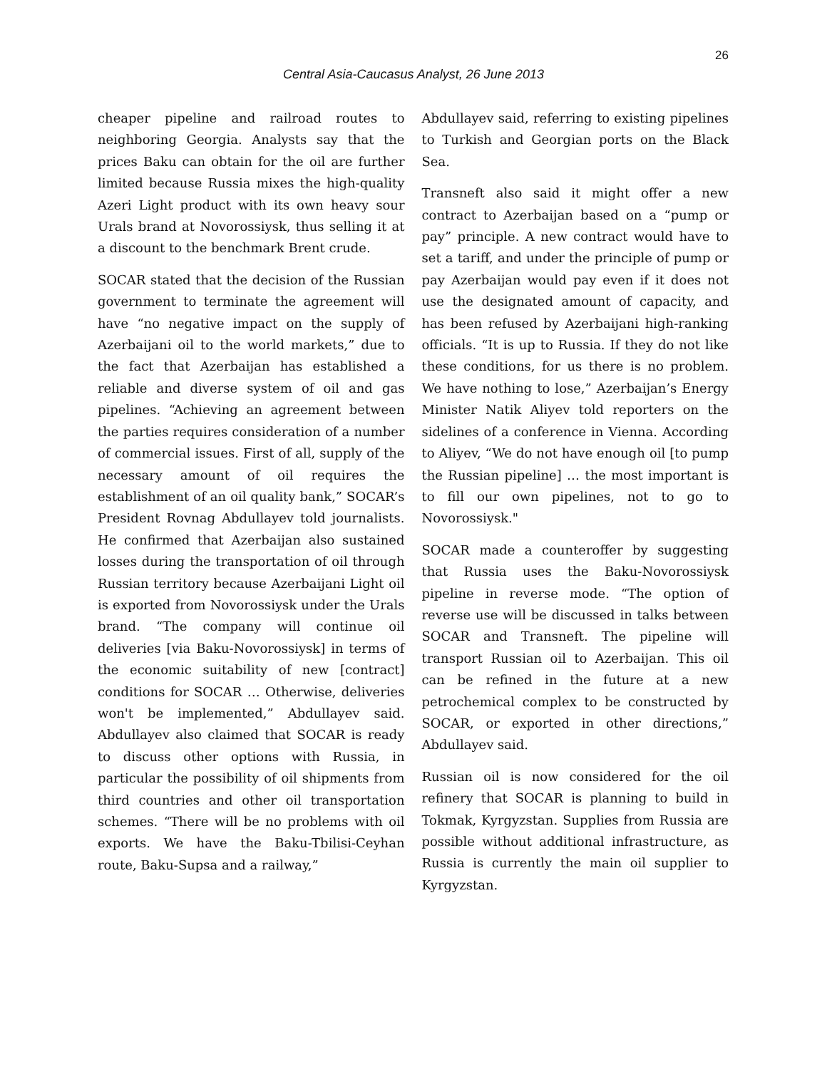26
Central Asia-Caucasus Analyst, 26 June 2013
cheaper pipeline and railroad routes to neighboring Georgia. Analysts say that the prices Baku can obtain for the oil are further limited because Russia mixes the high-quality Azeri Light product with its own heavy sour Urals brand at Novorossiysk, thus selling it at a discount to the benchmark Brent crude.
SOCAR stated that the decision of the Russian government to terminate the agreement will have “no negative impact on the supply of Azerbaijani oil to the world markets,” due to the fact that Azerbaijan has established a reliable and diverse system of oil and gas pipelines. “Achieving an agreement between the parties requires consideration of a number of commercial issues. First of all, supply of the necessary amount of oil requires the establishment of an oil quality bank,” SOCAR’s President Rovnag Abdullayev told journalists. He confirmed that Azerbaijan also sustained losses during the transportation of oil through Russian territory because Azerbaijani Light oil is exported from Novorossiysk under the Urals brand. “The company will continue oil deliveries [via Baku-Novorossiysk] in terms of the economic suitability of new [contract] conditions for SOCAR … Otherwise, deliveries won't be implemented,” Abdullayev said. Abdullayev also claimed that SOCAR is ready to discuss other options with Russia, in particular the possibility of oil shipments from third countries and other oil transportation schemes. “There will be no problems with oil exports. We have the Baku-Tbilisi-Ceyhan route, Baku-Supsa and a railway,”
Abdullayev said, referring to existing pipelines to Turkish and Georgian ports on the Black Sea.
Transneft also said it might offer a new contract to Azerbaijan based on a “pump or pay” principle. A new contract would have to set a tariff, and under the principle of pump or pay Azerbaijan would pay even if it does not use the designated amount of capacity, and has been refused by Azerbaijani high-ranking officials. “It is up to Russia. If they do not like these conditions, for us there is no problem. We have nothing to lose,” Azerbaijan’s Energy Minister Natik Aliyev told reporters on the sidelines of a conference in Vienna. According to Aliyev, “We do not have enough oil [to pump the Russian pipeline] … the most important is to fill our own pipelines, not to go to Novorossiysk."
SOCAR made a counteroffer by suggesting that Russia uses the Baku-Novorossiysk pipeline in reverse mode. “The option of reverse use will be discussed in talks between SOCAR and Transneft. The pipeline will transport Russian oil to Azerbaijan. This oil can be refined in the future at a new petrochemical complex to be constructed by SOCAR, or exported in other directions,” Abdullayev said.
Russian oil is now considered for the oil refinery that SOCAR is planning to build in Tokmak, Kyrgyzstan. Supplies from Russia are possible without additional infrastructure, as Russia is currently the main oil supplier to Kyrgyzstan.